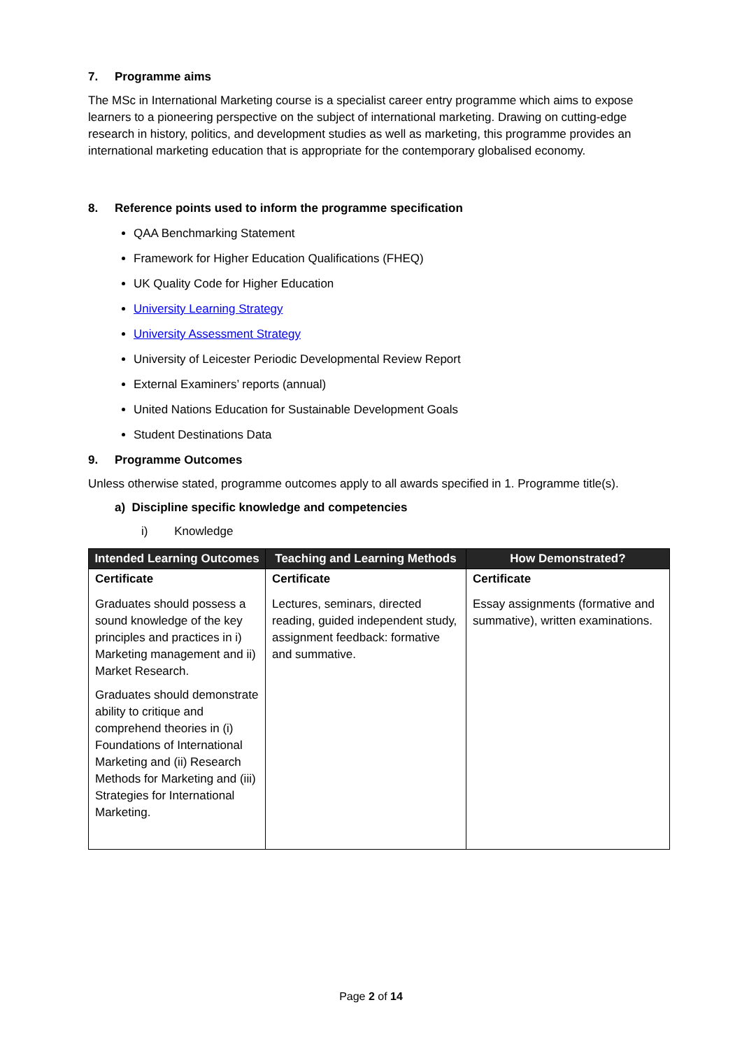7. Programme aims
The MSc in International Marketing course is a specialist career entry programme which aims to expose learners to a pioneering perspective on the subject of international marketing. Drawing on cutting-edge research in history, politics, and development studies as well as marketing, this programme provides an international marketing education that is appropriate for the contemporary globalised economy.
8. Reference points used to inform the programme specification
QAA Benchmarking Statement
Framework for Higher Education Qualifications (FHEQ)
UK Quality Code for Higher Education
University Learning Strategy
University Assessment Strategy
University of Leicester Periodic Developmental Review Report
External Examiners’ reports (annual)
United Nations Education for Sustainable Development Goals
Student Destinations Data
9. Programme Outcomes
Unless otherwise stated, programme outcomes apply to all awards specified in 1. Programme title(s).
a) Discipline specific knowledge and competencies
i) Knowledge
| Intended Learning Outcomes | Teaching and Learning Methods | How Demonstrated? |
| --- | --- | --- |
| Certificate | Certificate | Certificate |
| Graduates should possess a sound knowledge of the key principles and practices in i) Marketing management and ii) Market Research. Graduates should demonstrate ability to critique and comprehend theories in (i) Foundations of International Marketing and (ii) Research Methods for Marketing and (iii) Strategies for International Marketing. | Lectures, seminars, directed reading, guided independent study, assignment feedback: formative and summative. | Essay assignments (formative and summative), written examinations. |
Page 2 of 14